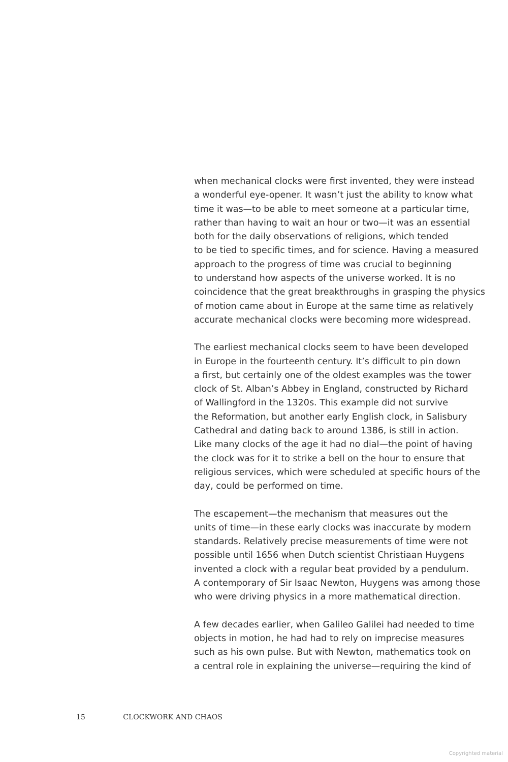when mechanical clocks were first invented, they were instead a wonderful eye-opener. It wasn’t just the ability to know what time it was—to be able to meet someone at a particular time, rather than having to wait an hour or two—it was an essential both for the daily observations of religions, which tended to be tied to specific times, and for science. Having a measured approach to the progress of time was crucial to beginning to understand how aspects of the universe worked. It is no coincidence that the great breakthroughs in grasping the physics of motion came about in Europe at the same time as relatively accurate mechanical clocks were becoming more widespread.
The earliest mechanical clocks seem to have been developed in Europe in the fourteenth century. It’s difficult to pin down a first, but certainly one of the oldest examples was the tower clock of St. Alban’s Abbey in England, constructed by Richard of Wallingford in the 1320s. This example did not survive the Reformation, but another early English clock, in Salisbury Cathedral and dating back to around 1386, is still in action. Like many clocks of the age it had no dial—the point of having the clock was for it to strike a bell on the hour to ensure that religious services, which were scheduled at specific hours of the day, could be performed on time.
The escapement—the mechanism that measures out the units of time—in these early clocks was inaccurate by modern standards. Relatively precise measurements of time were not possible until 1656 when Dutch scientist Christiaan Huygens invented a clock with a regular beat provided by a pendulum. A contemporary of Sir Isaac Newton, Huygens was among those who were driving physics in a more mathematical direction.
A few decades earlier, when Galileo Galilei had needed to time objects in motion, he had had to rely on imprecise measures such as his own pulse. But with Newton, mathematics took on a central role in explaining the universe—requiring the kind of
15 CLOCKWORK AND CHAOS
Copyrighted material